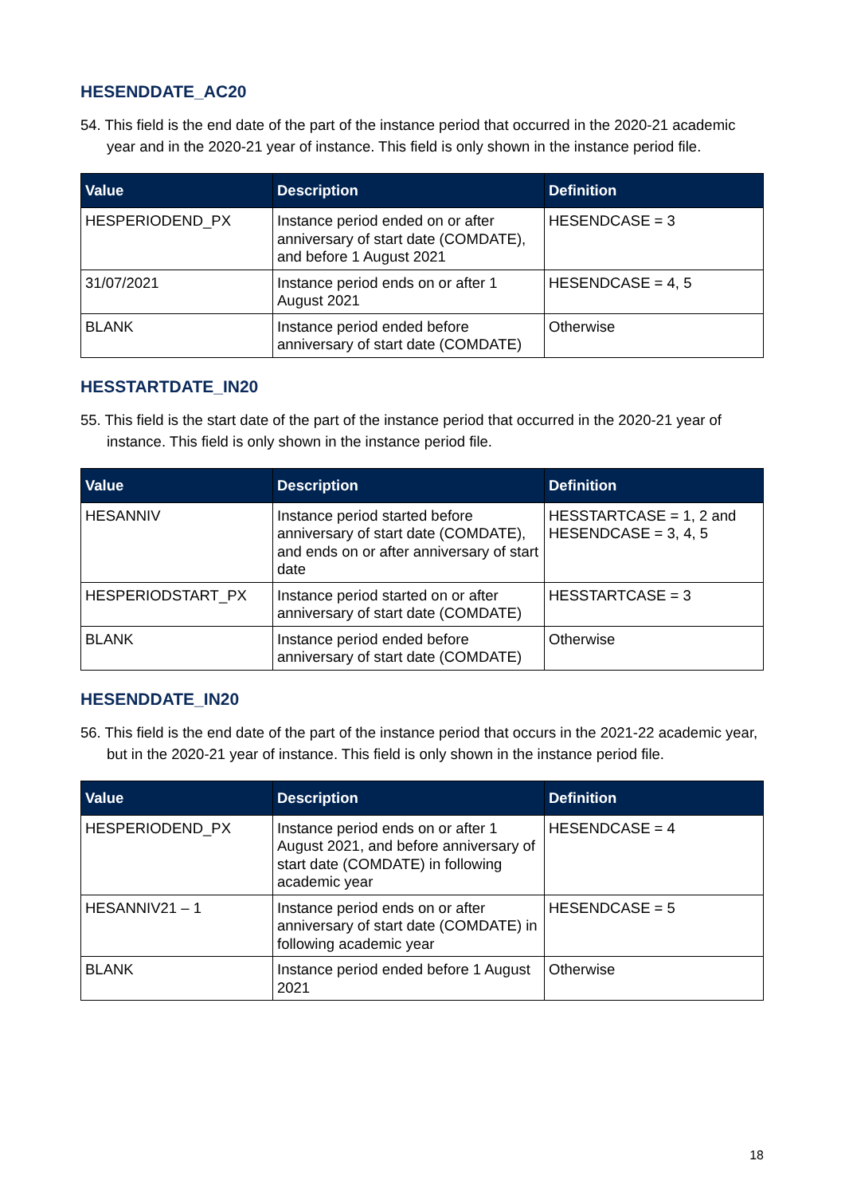HESENDDATE_AC20
54. This field is the end date of the part of the instance period that occurred in the 2020-21 academic year and in the 2020-21 year of instance. This field is only shown in the instance period file.
| Value | Description | Definition |
| --- | --- | --- |
| HESPERIODEND_PX | Instance period ended on or after anniversary of start date (COMDATE), and before 1 August 2021 | HESENDCASE = 3 |
| 31/07/2021 | Instance period ends on or after 1 August 2021 | HESENDCASE = 4, 5 |
| BLANK | Instance period ended before anniversary of start date (COMDATE) | Otherwise |
HESSTARTDATE_IN20
55. This field is the start date of the part of the instance period that occurred in the 2020-21 year of instance. This field is only shown in the instance period file.
| Value | Description | Definition |
| --- | --- | --- |
| HESANNIV | Instance period started before anniversary of start date (COMDATE), and ends on or after anniversary of start date | HESSTARTCASE = 1, 2 and HESENDCASE = 3, 4, 5 |
| HESPERIODSTART_PX | Instance period started on or after anniversary of start date (COMDATE) | HESSTARTCASE = 3 |
| BLANK | Instance period ended before anniversary of start date (COMDATE) | Otherwise |
HESENDDATE_IN20
56. This field is the end date of the part of the instance period that occurs in the 2021-22 academic year, but in the 2020-21 year of instance. This field is only shown in the instance period file.
| Value | Description | Definition |
| --- | --- | --- |
| HESPERIODEND_PX | Instance period ends on or after 1 August 2021, and before anniversary of start date (COMDATE) in following academic year | HESENDCASE = 4 |
| HESANNIV21 – 1 | Instance period ends on or after anniversary of start date (COMDATE) in following academic year | HESENDCASE = 5 |
| BLANK | Instance period ended before 1 August 2021 | Otherwise |
18